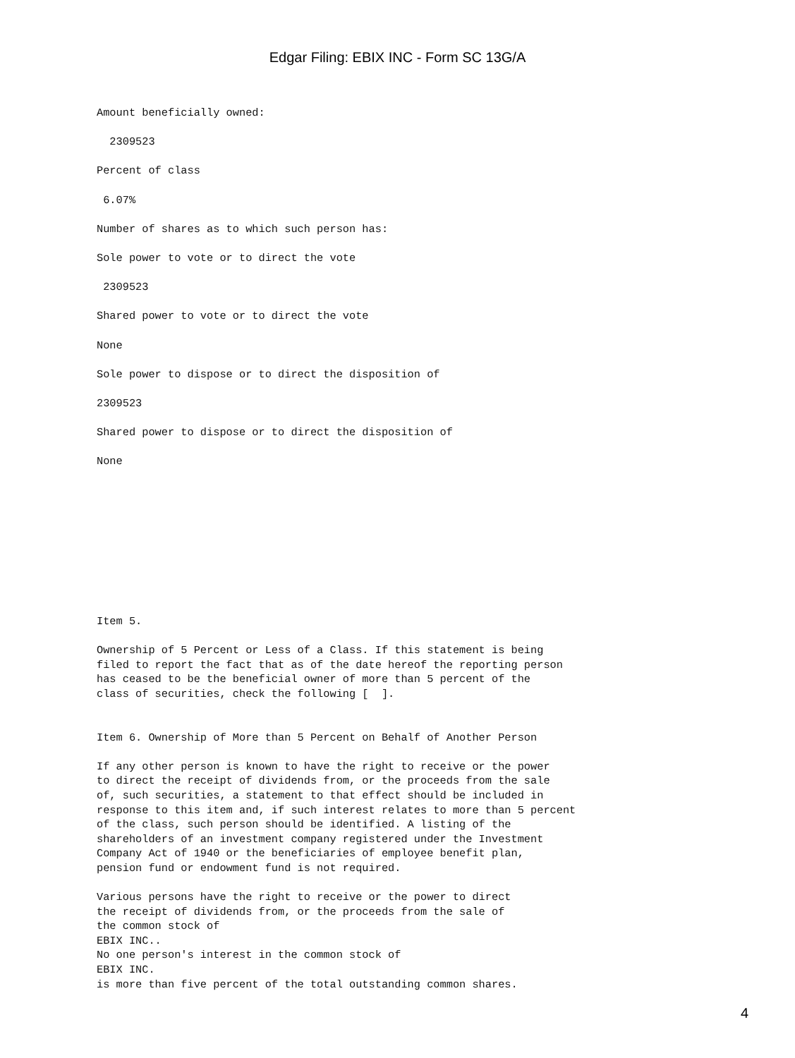Edgar Filing: EBIX INC - Form SC 13G/A
Amount beneficially owned:

  2309523

Percent of class

 6.07%

Number of shares as to which such person has:

Sole power to vote or to direct the vote

 2309523

Shared power to vote or to direct the vote

None

Sole power to dispose or to direct the disposition of

2309523

Shared power to dispose or to direct the disposition of

None










Item 5.

Ownership of 5 Percent or Less of a Class. If this statement is being
filed to report the fact that as of the date hereof the reporting person
has ceased to be the beneficial owner of more than 5 percent of the
class of securities, check the following [  ].


Item 6. Ownership of More than 5 Percent on Behalf of Another Person

If any other person is known to have the right to receive or the power
to direct the receipt of dividends from, or the proceeds from the sale
of, such securities, a statement to that effect should be included in
response to this item and, if such interest relates to more than 5 percent
of the class, such person should be identified. A listing of the
shareholders of an investment company registered under the Investment
Company Act of 1940 or the beneficiaries of employee benefit plan,
pension fund or endowment fund is not required.

Various persons have the right to receive or the power to direct
the receipt of dividends from, or the proceeds from the sale of
the common stock of
EBIX INC..
No one person's interest in the common stock of
EBIX INC.
is more than five percent of the total outstanding common shares.
4